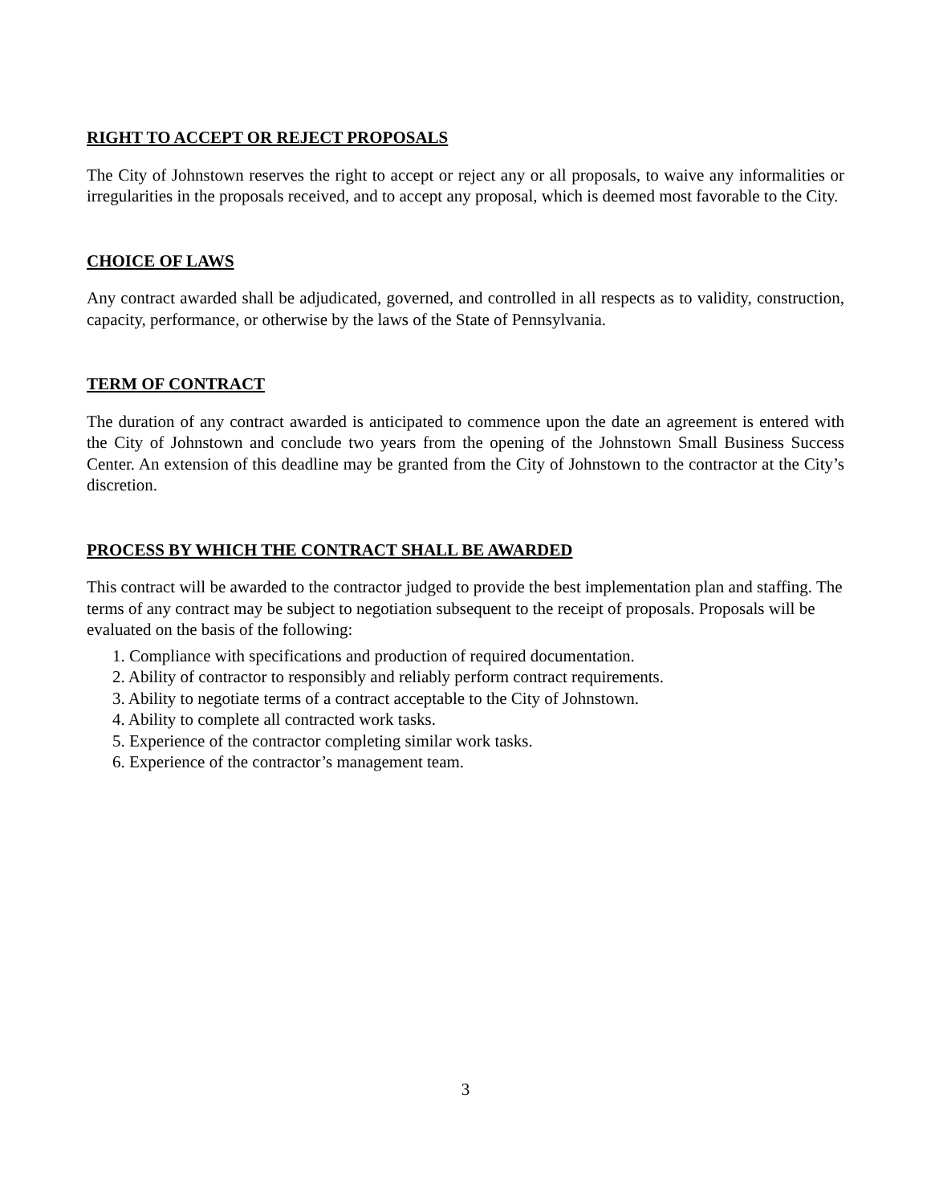RIGHT TO ACCEPT OR REJECT PROPOSALS
The City of Johnstown reserves the right to accept or reject any or all proposals, to waive any informalities or irregularities in the proposals received, and to accept any proposal, which is deemed most favorable to the City.
CHOICE OF LAWS
Any contract awarded shall be adjudicated, governed, and controlled in all respects as to validity, construction, capacity, performance, or otherwise by the laws of the State of Pennsylvania.
TERM OF CONTRACT
The duration of any contract awarded is anticipated to commence upon the date an agreement is entered with the City of Johnstown and conclude two years from the opening of the Johnstown Small Business Success Center. An extension of this deadline may be granted from the City of Johnstown to the contractor at the City’s discretion.
PROCESS BY WHICH THE CONTRACT SHALL BE AWARDED
This contract will be awarded to the contractor judged to provide the best implementation plan and staffing. The terms of any contract may be subject to negotiation subsequent to the receipt of proposals. Proposals will be evaluated on the basis of the following:
1. Compliance with specifications and production of required documentation.
2. Ability of contractor to responsibly and reliably perform contract requirements.
3. Ability to negotiate terms of a contract acceptable to the City of Johnstown.
4. Ability to complete all contracted work tasks.
5. Experience of the contractor completing similar work tasks.
6. Experience of the contractor’s management team.
3